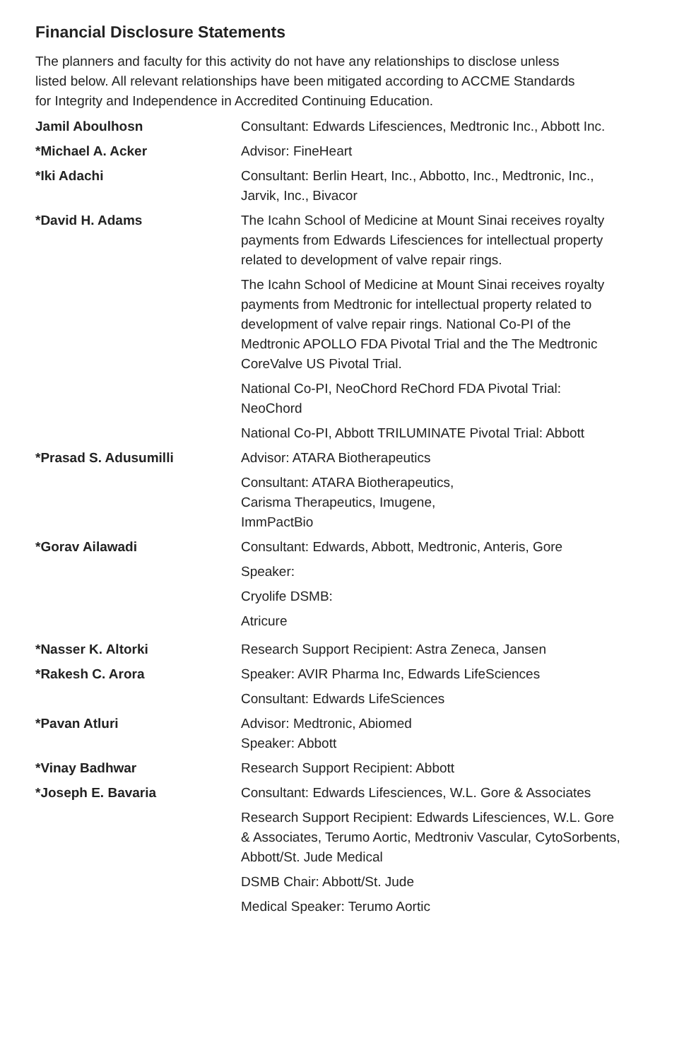Financial Disclosure Statements
The planners and faculty for this activity do not have any relationships to disclose unless listed below. All relevant relationships have been mitigated according to ACCME Standards for Integrity and Independence in Accredited Continuing Education.
| Jamil Aboulhosn | Consultant: Edwards Lifesciences, Medtronic Inc., Abbott Inc. |
| *Michael A. Acker | Advisor: FineHeart |
| *Iki Adachi | Consultant: Berlin Heart, Inc., Abbotto, Inc., Medtronic, Inc., Jarvik, Inc., Bivacor |
| *David H. Adams | The Icahn School of Medicine at Mount Sinai receives royalty payments from Edwards Lifesciences for intellectual property related to development of valve repair rings. |
| | The Icahn School of Medicine at Mount Sinai receives royalty payments from Medtronic for intellectual property related to development of valve repair rings. National Co-PI of the Medtronic APOLLO FDA Pivotal Trial and the The Medtronic CoreValve US Pivotal Trial. |
| | National Co-PI, NeoChord ReChord FDA Pivotal Trial: NeoChord |
| | National Co-PI, Abbott TRILUMINATE Pivotal Trial: Abbott |
| *Prasad S. Adusumilli | Advisor: ATARA Biotherapeutics |
| | Consultant: ATARA Biotherapeutics, Carisma Therapeutics, Imugene, ImmPactBio |
| *Gorav Ailawadi | Consultant: Edwards, Abbott, Medtronic, Anteris, Gore |
| | Speaker: |
| | Cryolife DSMB: |
| | Atricure |
| *Nasser K. Altorki | Research Support Recipient: Astra Zeneca, Jansen |
| *Rakesh C. Arora | Speaker: AVIR Pharma Inc, Edwards LifeSciences |
| | Consultant: Edwards LifeSciences |
| *Pavan Atluri | Advisor: Medtronic, Abiomed Speaker: Abbott |
| *Vinay Badhwar | Research Support Recipient: Abbott |
| *Joseph E. Bavaria | Consultant: Edwards Lifesciences, W.L. Gore & Associates |
| | Research Support Recipient: Edwards Lifesciences, W.L. Gore & Associates, Terumo Aortic, Medtroniv Vascular, CytoSorbents, Abbott/St. Jude Medical |
| | DSMB Chair: Abbott/St. Jude |
| | Medical Speaker: Terumo Aortic |